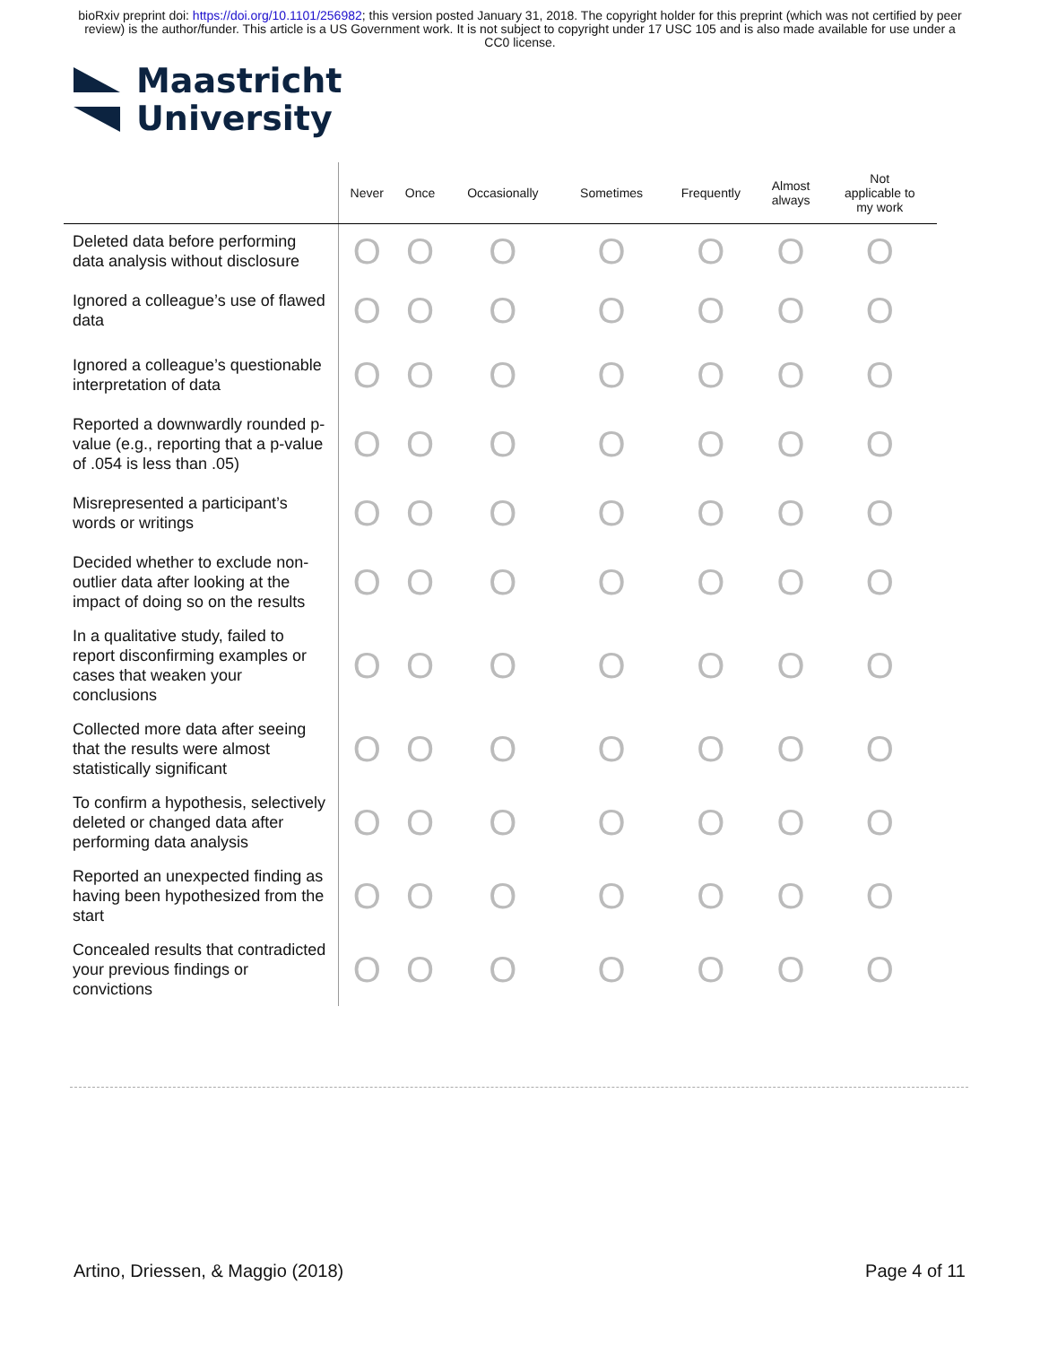bioRxiv preprint doi: https://doi.org/10.1101/256982; this version posted January 31, 2018. The copyright holder for this preprint (which was not certified by peer review) is the author/funder. This article is a US Government work. It is not subject to copyright under 17 USC 105 and is also made available for use under a CC0 license.
Maastricht
University
| | Never | Once | Occasionally | Sometimes | Frequently | Almost always | Not applicable to my work |
| --- | --- | --- | --- | --- | --- | --- | --- |
| Deleted data before performing data analysis without disclosure | O | O | O | O | O | O | O |
| Ignored a colleague’s use of flawed data | O | O | O | O | O | O | O |
| Ignored a colleague’s questionable interpretation of data | O | O | O | O | O | O | O |
| Reported a downwardly rounded p-value (e.g., reporting that a p-value of .054 is less than .05) | O | O | O | O | O | O | O |
| Misrepresented a participant’s words or writings | O | O | O | O | O | O | O |
| Decided whether to exclude non-outlier data after looking at the impact of doing so on the results | O | O | O | O | O | O | O |
| In a qualitative study, failed to report disconfirming examples or cases that weaken your conclusions | O | O | O | O | O | O | O |
| Collected more data after seeing that the results were almost statistically significant | O | O | O | O | O | O | O |
| To confirm a hypothesis, selectively deleted or changed data after performing data analysis | O | O | O | O | O | O | O |
| Reported an unexpected finding as having been hypothesized from the start | O | O | O | O | O | O | O |
| Concealed results that contradicted your previous findings or convictions | O | O | O | O | O | O | O |
Artino, Driessen, & Maggio (2018) Page 4 of 11